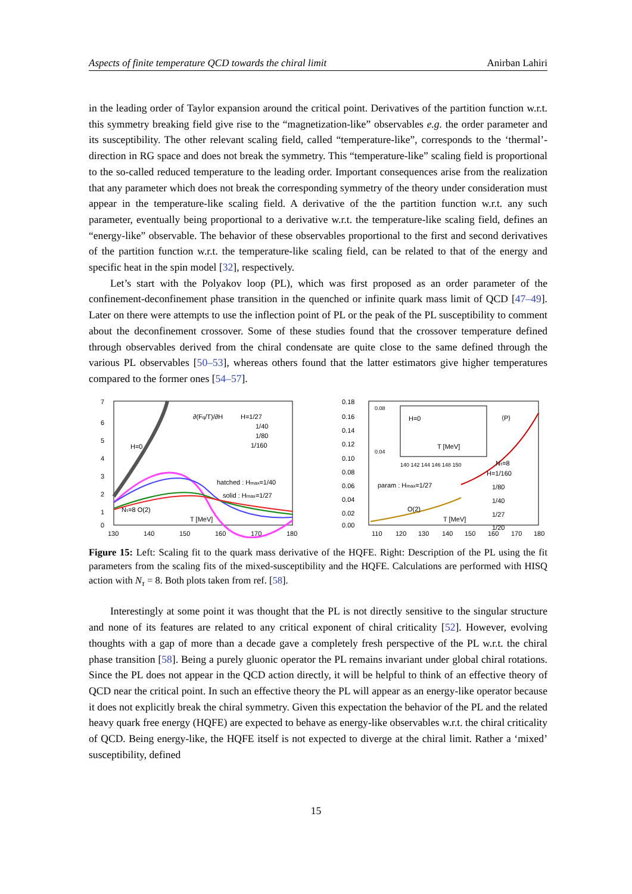Aspects of finite temperature QCD towards the chiral limit Anirban Lahiri
in the leading order of Taylor expansion around the critical point. Derivatives of the partition function w.r.t. this symmetry breaking field give rise to the “magnetization-like” observables e.g. the order parameter and its susceptibility. The other relevant scaling field, called “temperature-like”, corresponds to the ‘thermal’-direction in RG space and does not break the symmetry. This “temperature-like” scaling field is proportional to the so-called reduced temperature to the leading order. Important consequences arise from the realization that any parameter which does not break the corresponding symmetry of the theory under consideration must appear in the temperature-like scaling field. A derivative of the the partition function w.r.t. any such parameter, eventually being proportional to a derivative w.r.t. the temperature-like scaling field, defines an “energy-like” observable. The behavior of these observables proportional to the first and second derivatives of the partition function w.r.t. the temperature-like scaling field, can be related to that of the energy and specific heat in the spin model [32], respectively.
Let’s start with the Polyakov loop (PL), which was first proposed as an order parameter of the confinement-deconfinement phase transition in the quenched or infinite quark mass limit of QCD [47–49]. Later on there were attempts to use the inflection point of PL or the peak of the PL susceptibility to comment about the deconfinement crossover. Some of these studies found that the crossover temperature defined through observables derived from the chiral condensate are quite close to the same defined through the various PL observables [50–53], whereas others found that the latter estimators give higher temperatures compared to the former ones [54–57].
7
6
5
4
3
2
1
0
130
140
150
160
170
180
H=0
∂(Fq/T)/∂H
H=1/27
1/40
1/80
1/160
hatched : Hmax=1/40
solid : Hmax=1/27
Nτ=8 O(2)
T [MeV]
0.18
0.16
0.14
0.12
0.10
0.08
0.06
0.04
0.02
0.00
110
120
130
140
150
160
170
180
0.08
0.04
H=0
T [MeV]
140 142 144 146 148 150
⟨P⟩
Nτ=8
param : Hmax=1/27
H=1/160
1/80
1/40
1/27
1/20
O(2)
T [MeV]
Figure 15: Left: Scaling fit to the quark mass derivative of the HQFE. Right: Description of the PL using the fit parameters from the scaling fits of the mixed-susceptibility and the HQFE. Calculations are performed with HISQ action with N<sub>τ</sub> = 8. Both plots taken from ref. [58].
Interestingly at some point it was thought that the PL is not directly sensitive to the singular structure and none of its features are related to any critical exponent of chiral criticality [52]. However, evolving thoughts with a gap of more than a decade gave a completely fresh perspective of the PL w.r.t. the chiral phase transition [58]. Being a purely gluonic operator the PL remains invariant under global chiral rotations. Since the PL does not appear in the QCD action directly, it will be helpful to think of an effective theory of QCD near the critical point. In such an effective theory the PL will appear as an energy-like operator because it does not explicitly break the chiral symmetry. Given this expectation the behavior of the PL and the related heavy quark free energy (HQFE) are expected to behave as energy-like observables w.r.t. the chiral criticality of QCD. Being energy-like, the HQFE itself is not expected to diverge at the chiral limit. Rather a ‘mixed’ susceptibility, defined
15